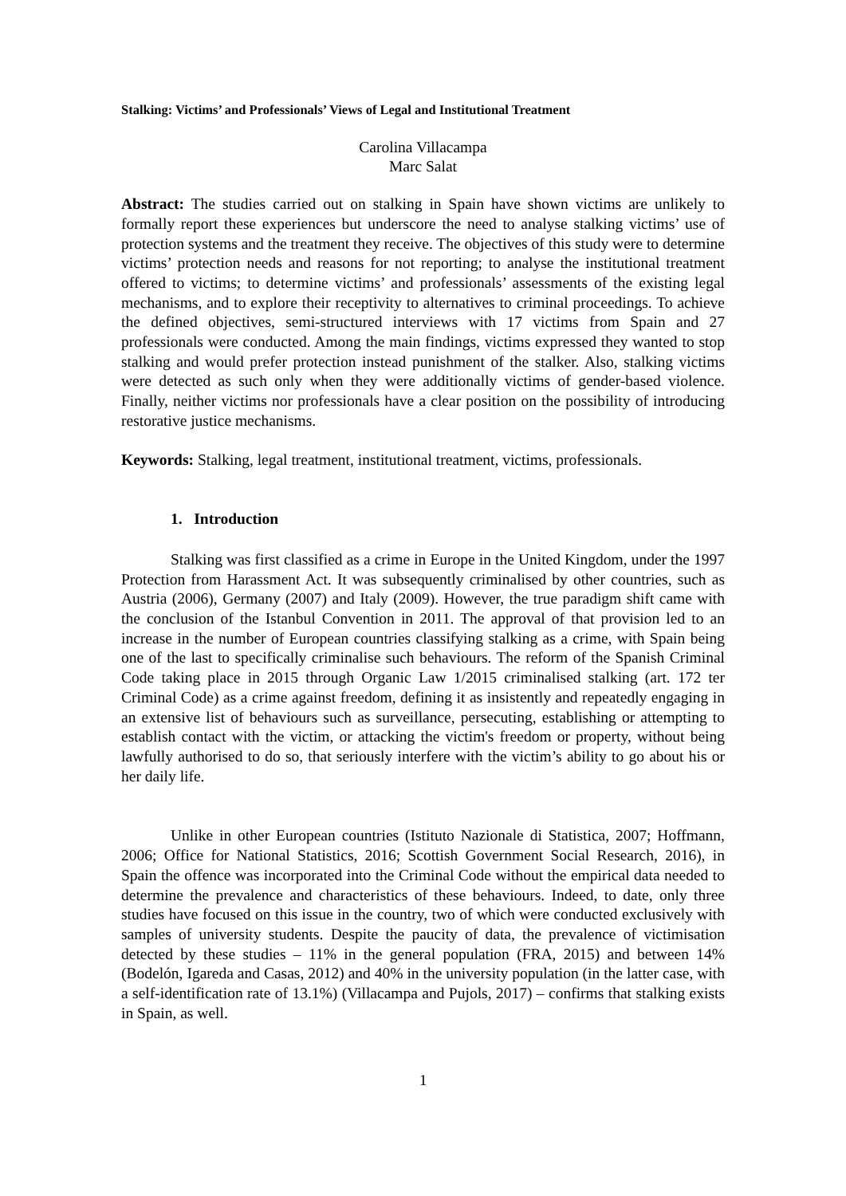Stalking: Victims’ and Professionals’ Views of Legal and Institutional Treatment
Carolina Villacampa
Marc Salat
Abstract: The studies carried out on stalking in Spain have shown victims are unlikely to formally report these experiences but underscore the need to analyse stalking victims’ use of protection systems and the treatment they receive. The objectives of this study were to determine victims’ protection needs and reasons for not reporting; to analyse the institutional treatment offered to victims; to determine victims’ and professionals’ assessments of the existing legal mechanisms, and to explore their receptivity to alternatives to criminal proceedings. To achieve the defined objectives, semi-structured interviews with 17 victims from Spain and 27 professionals were conducted. Among the main findings, victims expressed they wanted to stop stalking and would prefer protection instead punishment of the stalker. Also, stalking victims were detected as such only when they were additionally victims of gender-based violence. Finally, neither victims nor professionals have a clear position on the possibility of introducing restorative justice mechanisms.
Keywords: Stalking, legal treatment, institutional treatment, victims, professionals.
1. Introduction
Stalking was first classified as a crime in Europe in the United Kingdom, under the 1997 Protection from Harassment Act. It was subsequently criminalised by other countries, such as Austria (2006), Germany (2007) and Italy (2009). However, the true paradigm shift came with the conclusion of the Istanbul Convention in 2011. The approval of that provision led to an increase in the number of European countries classifying stalking as a crime, with Spain being one of the last to specifically criminalise such behaviours. The reform of the Spanish Criminal Code taking place in 2015 through Organic Law 1/2015 criminalised stalking (art. 172 ter Criminal Code) as a crime against freedom, defining it as insistently and repeatedly engaging in an extensive list of behaviours such as surveillance, persecuting, establishing or attempting to establish contact with the victim, or attacking the victim's freedom or property, without being lawfully authorised to do so, that seriously interfere with the victim’s ability to go about his or her daily life.
Unlike in other European countries (Istituto Nazionale di Statistica, 2007; Hoffmann, 2006; Office for National Statistics, 2016; Scottish Government Social Research, 2016), in Spain the offence was incorporated into the Criminal Code without the empirical data needed to determine the prevalence and characteristics of these behaviours. Indeed, to date, only three studies have focused on this issue in the country, two of which were conducted exclusively with samples of university students. Despite the paucity of data, the prevalence of victimisation detected by these studies – 11% in the general population (FRA, 2015) and between 14% (Bodelón, Igareda and Casas, 2012) and 40% in the university population (in the latter case, with a self-identification rate of 13.1%) (Villacampa and Pujols, 2017) – confirms that stalking exists in Spain, as well.
1